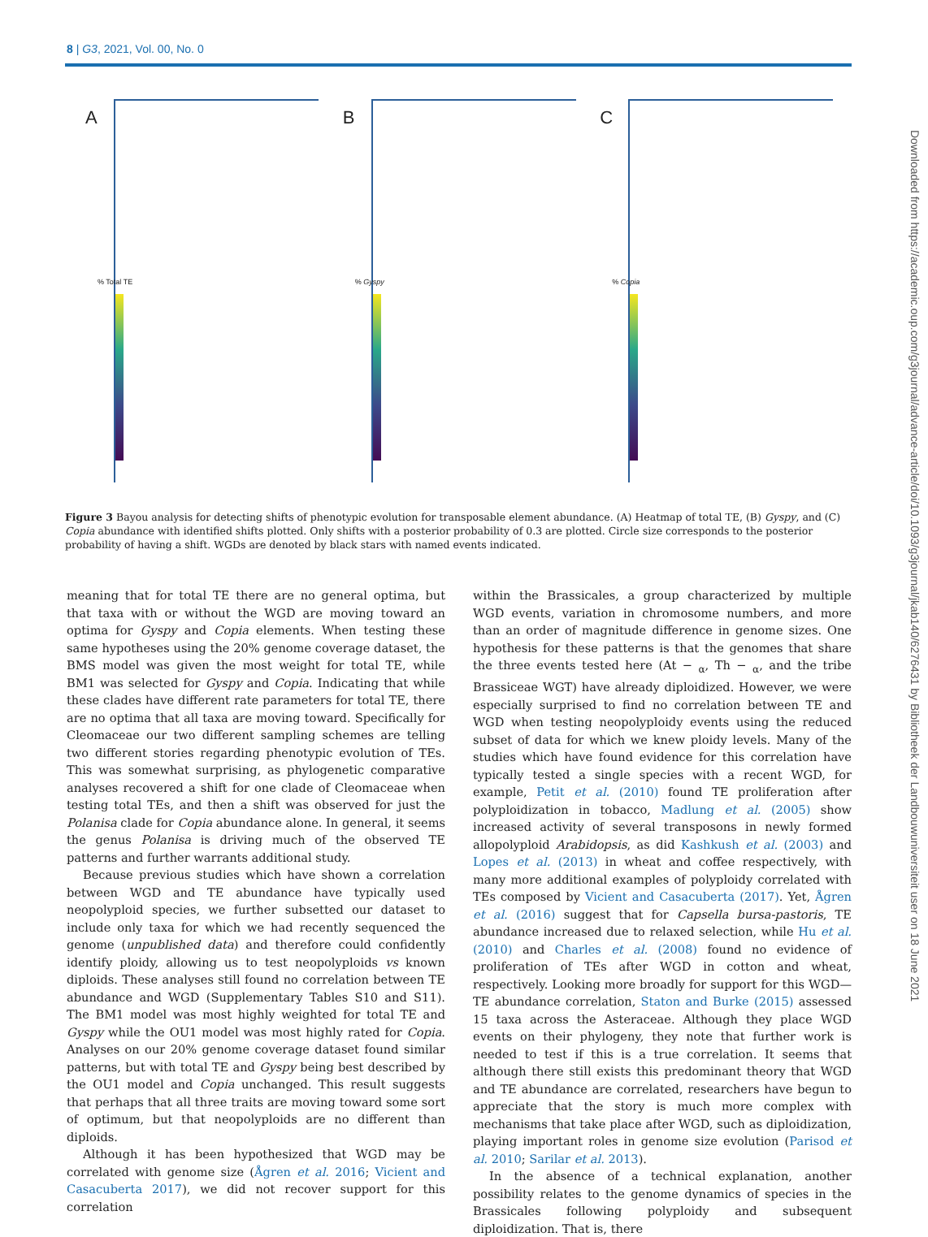8 | G3, 2021, Vol. 00, No. 0
A
% Total TE
B
% Gyspy
C
% Copia
Figure 3 Bayou analysis for detecting shifts of phenotypic evolution for transposable element abundance. (A) Heatmap of total TE, (B) Gyspy, and (C) Copia abundance with identified shifts plotted. Only shifts with a posterior probability of 0.3 are plotted. Circle size corresponds to the posterior probability of having a shift. WGDs are denoted by black stars with named events indicated.
meaning that for total TE there are no general optima, but that taxa with or without the WGD are moving toward an optima for Gyspy and Copia elements. When testing these same hypotheses using the 20% genome coverage dataset, the BMS model was given the most weight for total TE, while BM1 was selected for Gyspy and Copia. Indicating that while these clades have different rate parameters for total TE, there are no optima that all taxa are moving toward. Specifically for Cleomaceae our two different sampling schemes are telling two different stories regarding phenotypic evolution of TEs. This was somewhat surprising, as phylogenetic comparative analyses recovered a shift for one clade of Cleomaceae when testing total TEs, and then a shift was observed for just the Polanisa clade for Copia abundance alone. In general, it seems the genus Polanisa is driving much of the observed TE patterns and further warrants additional study.
Because previous studies which have shown a correlation between WGD and TE abundance have typically used neopolyploid species, we further subsetted our dataset to include only taxa for which we had recently sequenced the genome (unpublished data) and therefore could confidently identify ploidy, allowing us to test neopolyploids vs known diploids. These analyses still found no correlation between TE abundance and WGD (Supplementary Tables S10 and S11). The BM1 model was most highly weighted for total TE and Gyspy while the OU1 model was most highly rated for Copia. Analyses on our 20% genome coverage dataset found similar patterns, but with total TE and Gyspy being best described by the OU1 model and Copia unchanged. This result suggests that perhaps that all three traits are moving toward some sort of optimum, but that neopolyploids are no different than diploids.
Although it has been hypothesized that WGD may be correlated with genome size (Ågren et al. 2016; Vicient and Casacuberta 2017), we did not recover support for this correlation
within the Brassicales, a group characterized by multiple WGD events, variation in chromosome numbers, and more than an order of magnitude difference in genome sizes. One hypothesis for these patterns is that the genomes that share the three events tested here (At − <sub>α</sub>, Th − <sub>α</sub>, and the tribe Brassiceae WGT) have already diploidized. However, we were especially surprised to find no correlation between TE and WGD when testing neopolyploidy events using the reduced subset of data for which we knew ploidy levels. Many of the studies which have found evidence for this correlation have typically tested a single species with a recent WGD, for example, Petit et al. (2010) found TE proliferation after polyploidization in tobacco, Madlung et al. (2005) show increased activity of several transposons in newly formed allopolyploid Arabidopsis, as did Kashkush et al. (2003) and Lopes et al. (2013) in wheat and coffee respectively, with many more additional examples of polyploidy correlated with TEs composed by Vicient and Casacuberta (2017). Yet, Ågren et al. (2016) suggest that for Capsella bursa-pastoris, TE abundance increased due to relaxed selection, while Hu et al. (2010) and Charles et al. (2008) found no evidence of proliferation of TEs after WGD in cotton and wheat, respectively. Looking more broadly for support for this WGD—TE abundance correlation, Staton and Burke (2015) assessed 15 taxa across the Asteraceae. Although they place WGD events on their phylogeny, they note that further work is needed to test if this is a true correlation. It seems that although there still exists this predominant theory that WGD and TE abundance are correlated, researchers have begun to appreciate that the story is much more complex with mechanisms that take place after WGD, such as diploidization, playing important roles in genome size evolution (Parisod et al. 2010; Sarilar et al. 2013).
In the absence of a technical explanation, another possibility relates to the genome dynamics of species in the Brassicales following polyploidy and subsequent diploidization. That is, there
Downloaded from https://academic.oup.com/g3journal/advance-article/doi/10.1093/g3journal/jkab140/6276431 by Bibliotheek der Landbouwuniversiteit user on 18 June 2021